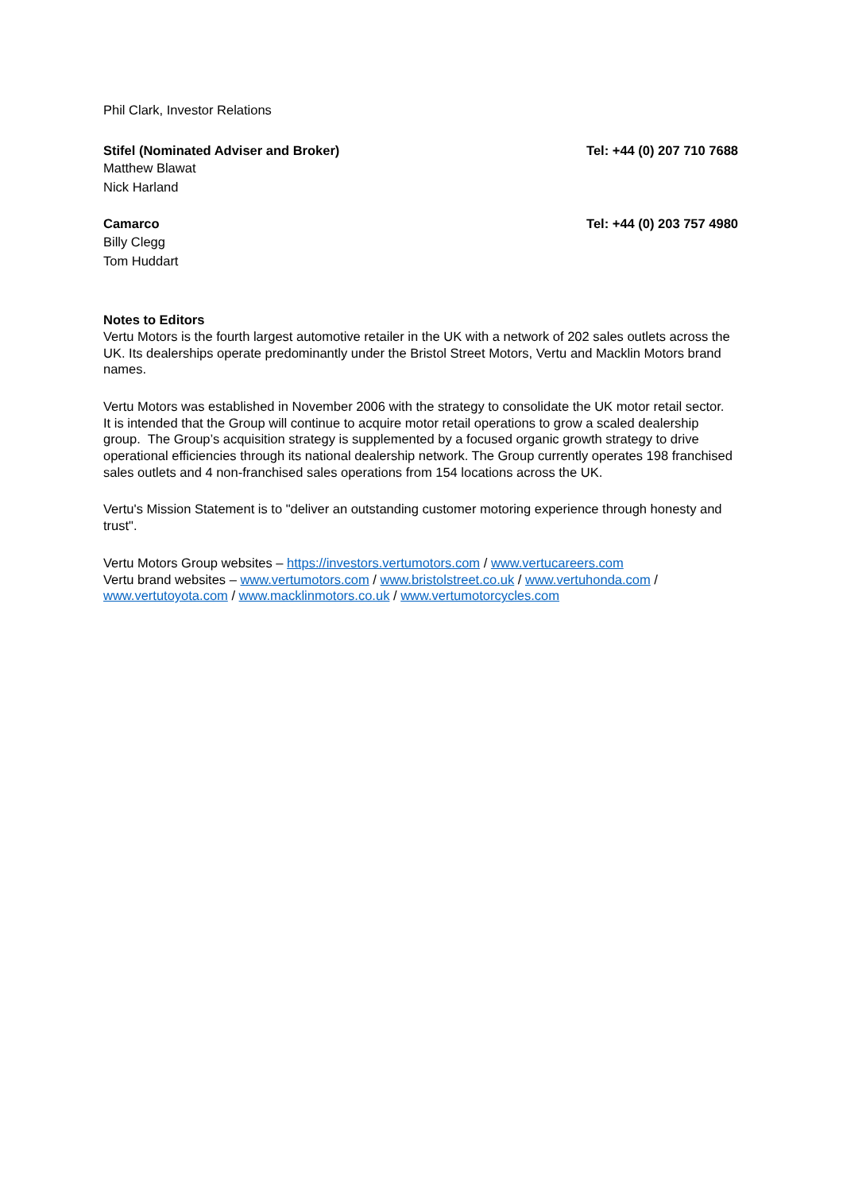Phil Clark, Investor Relations
Stifel (Nominated Adviser and Broker) Tel: +44 (0) 207 710 7688
Matthew Blawat
Nick Harland
Camarco Tel: +44 (0) 203 757 4980
Billy Clegg
Tom Huddart
Notes to Editors
Vertu Motors is the fourth largest automotive retailer in the UK with a network of 202 sales outlets across the UK. Its dealerships operate predominantly under the Bristol Street Motors, Vertu and Macklin Motors brand names.
Vertu Motors was established in November 2006 with the strategy to consolidate the UK motor retail sector. It is intended that the Group will continue to acquire motor retail operations to grow a scaled dealership group. The Group’s acquisition strategy is supplemented by a focused organic growth strategy to drive operational efficiencies through its national dealership network. The Group currently operates 198 franchised sales outlets and 4 non-franchised sales operations from 154 locations across the UK.
Vertu's Mission Statement is to "deliver an outstanding customer motoring experience through honesty and trust".
Vertu Motors Group websites – https://investors.vertumotors.com / www.vertucareers.com
Vertu brand websites – www.vertumotors.com / www.bristolstreet.co.uk / www.vertuhonda.com / www.vertutoyota.com / www.macklinmotors.co.uk / www.vertumotorcycles.com